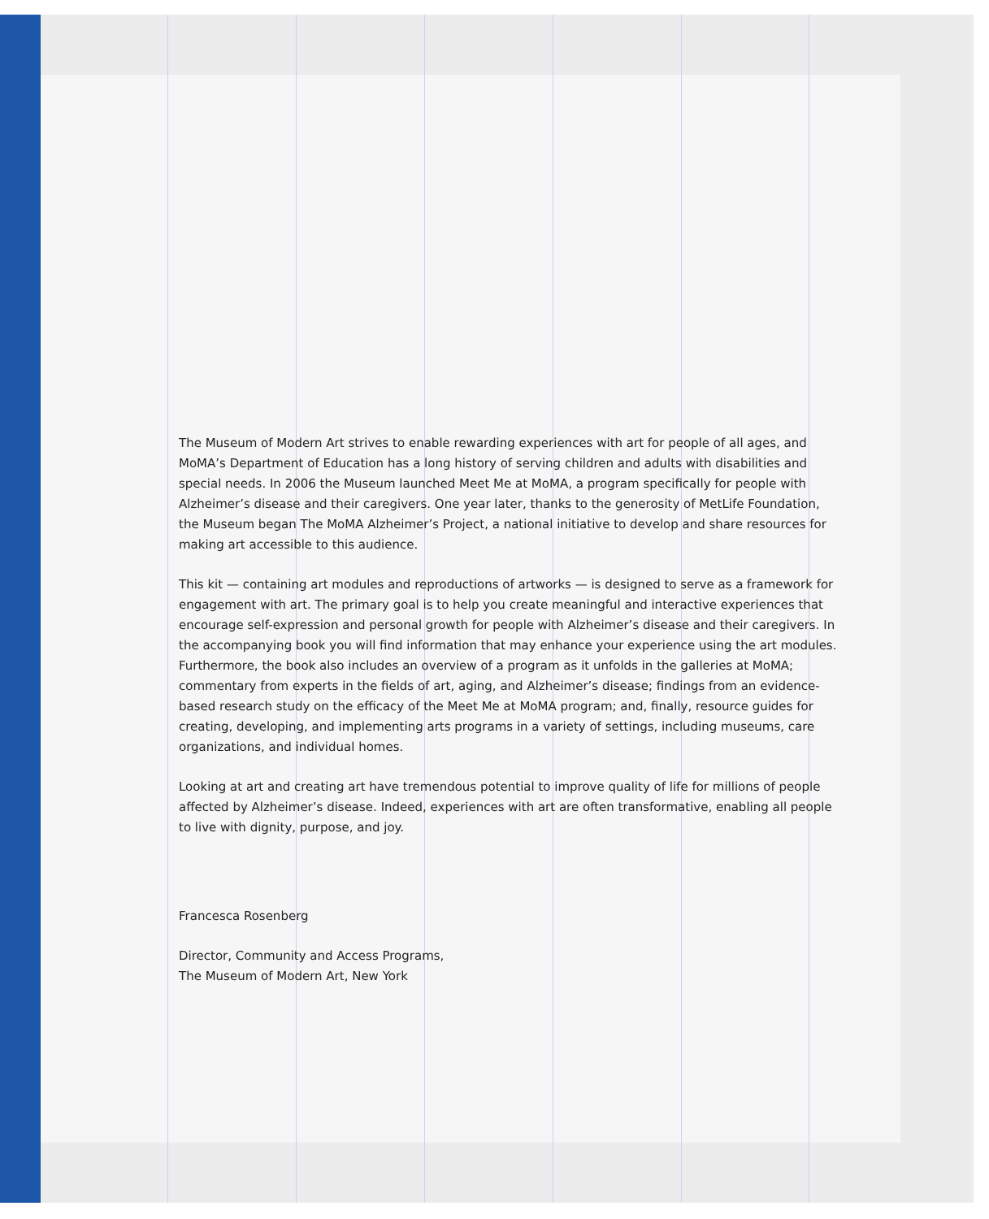The Museum of Modern Art strives to enable rewarding experiences with art for people of all ages, and MoMA’s Department of Education has a long history of serving children and adults with disabilities and special needs. In 2006 the Museum launched Meet Me at MoMA, a program specifically for people with Alzheimer’s disease and their caregivers. One year later, thanks to the generosity of MetLife Foundation, the Museum began The MoMA Alzheimer’s Project, a national initiative to develop and share resources for making art accessible to this audience.
This kit — containing art modules and reproductions of artworks — is designed to serve as a framework for engagement with art. The primary goal is to help you create meaningful and interactive experiences that encourage self-expression and personal growth for people with Alzheimer’s disease and their caregivers. In the accompanying book you will find information that may enhance your experience using the art modules. Furthermore, the book also includes an overview of a program as it unfolds in the galleries at MoMA; commentary from experts in the fields of art, aging, and Alzheimer’s disease; findings from an evidence-based research study on the efficacy of the Meet Me at MoMA program; and, finally, resource guides for creating, developing, and implementing arts programs in a variety of settings, including museums, care organizations, and individual homes.
Looking at art and creating art have tremendous potential to improve quality of life for millions of people affected by Alzheimer’s disease. Indeed, experiences with art are often transformative, enabling all people to live with dignity, purpose, and joy.
Francesca Rosenberg
Director, Community and Access Programs,
The Museum of Modern Art, New York